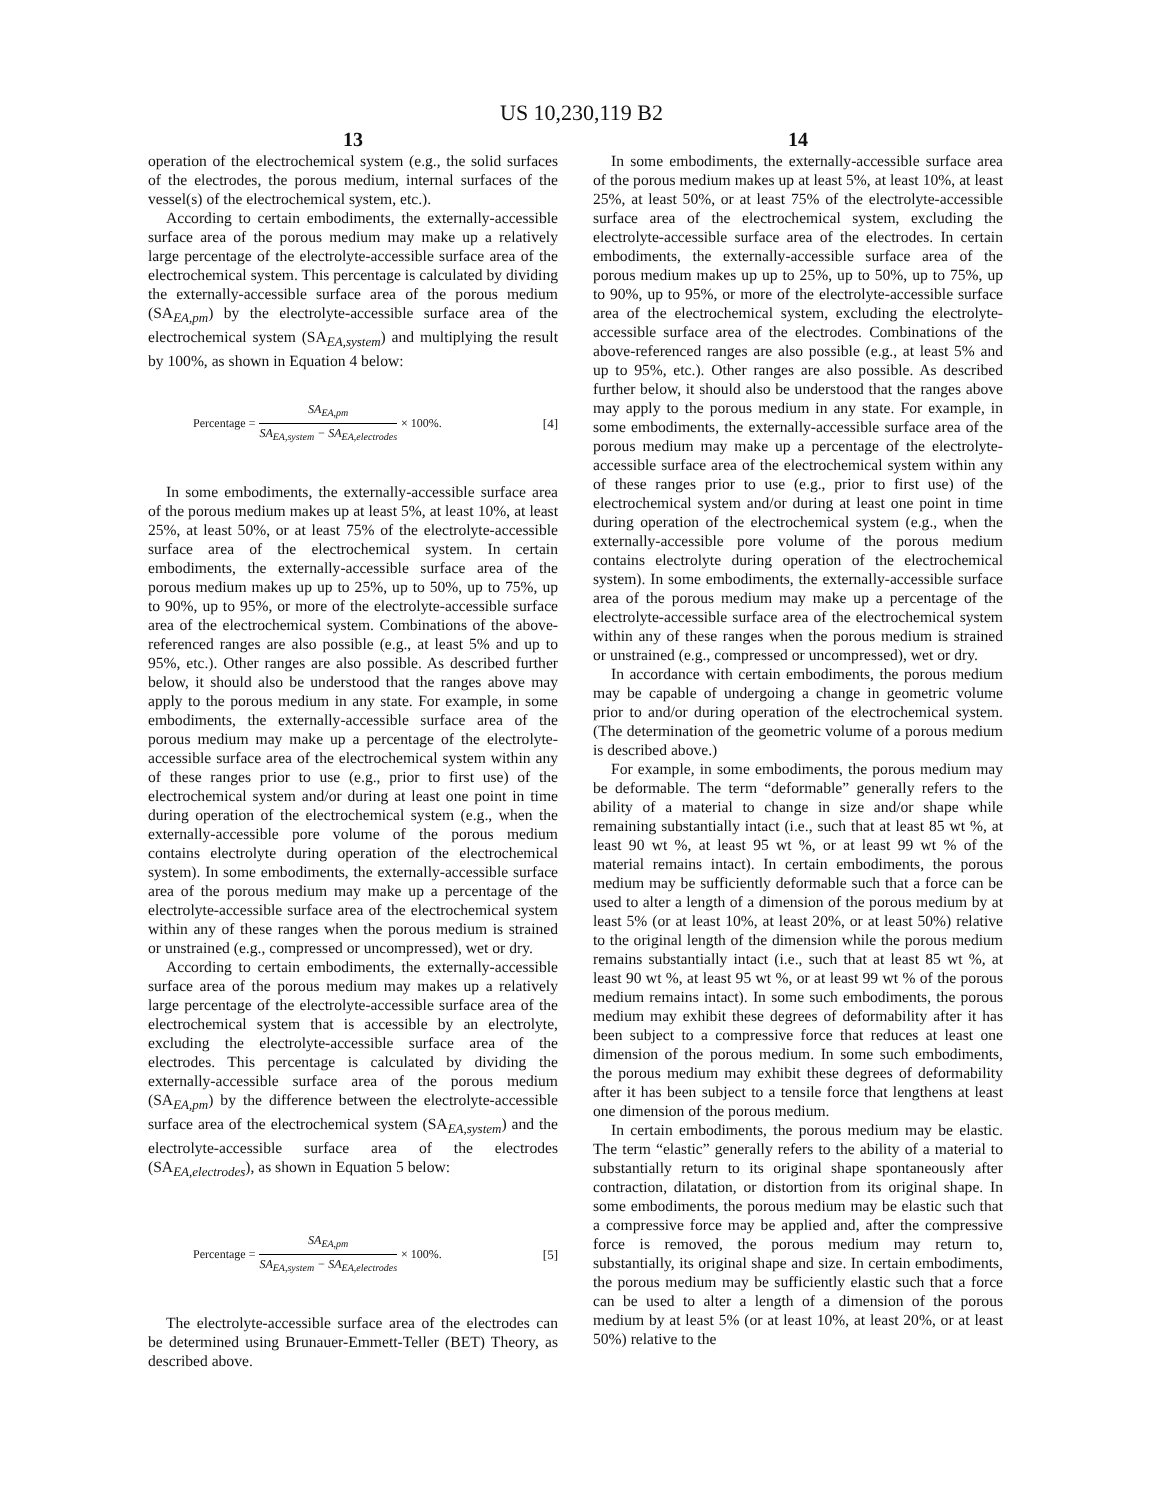US 10,230,119 B2
13
operation of the electrochemical system (e.g., the solid surfaces of the electrodes, the porous medium, internal surfaces of the vessel(s) of the electrochemical system, etc.).
According to certain embodiments, the externally-accessible surface area of the porous medium may make up a relatively large percentage of the electrolyte-accessible surface area of the electrochemical system. This percentage is calculated by dividing the externally-accessible surface area of the porous medium (SA<sub>EA,pm</sub>) by the electrolyte-accessible surface area of the electrochemical system (SA<sub>EA,system</sub>) and multiplying the result by 100%, as shown in Equation 4 below:
Percentage = SA<sub>EA,pm</sub> SA<sub>EA,system</sub> − SA<sub>EA,electrodes</sub> × 100%. [4]
In some embodiments, the externally-accessible surface area of the porous medium makes up at least 5%, at least 10%, at least 25%, at least 50%, or at least 75% of the electrolyte-accessible surface area of the electrochemical system. In certain embodiments, the externally-accessible surface area of the porous medium makes up up to 25%, up to 50%, up to 75%, up to 90%, up to 95%, or more of the electrolyte-accessible surface area of the electrochemical system. Combinations of the above-referenced ranges are also possible (e.g., at least 5% and up to 95%, etc.). Other ranges are also possible. As described further below, it should also be understood that the ranges above may apply to the porous medium in any state. For example, in some embodiments, the externally-accessible surface area of the porous medium may make up a percentage of the electrolyte-accessible surface area of the electrochemical system within any of these ranges prior to use (e.g., prior to first use) of the electrochemical system and/or during at least one point in time during operation of the electrochemical system (e.g., when the externally-accessible pore volume of the porous medium contains electrolyte during operation of the electrochemical system). In some embodiments, the externally-accessible surface area of the porous medium may make up a percentage of the electrolyte-accessible surface area of the electrochemical system within any of these ranges when the porous medium is strained or unstrained (e.g., compressed or uncompressed), wet or dry.
According to certain embodiments, the externally-accessible surface area of the porous medium may makes up a relatively large percentage of the electrolyte-accessible surface area of the electrochemical system that is accessible by an electrolyte, excluding the electrolyte-accessible surface area of the electrodes. This percentage is calculated by dividing the externally-accessible surface area of the porous medium (SA<sub>EA,pm</sub>) by the difference between the electrolyte-accessible surface area of the electrochemical system (SA<sub>EA,system</sub>) and the electrolyte-accessible surface area of the electrodes (SA<sub>EA,electrodes</sub>), as shown in Equation 5 below:
Percentage = SA<sub>EA,pm</sub> SA<sub>EA,system</sub> − SA<sub>EA,electrodes</sub> × 100%. [5]
The electrolyte-accessible surface area of the electrodes can be determined using Brunauer-Emmett-Teller (BET) Theory, as described above.
14
In some embodiments, the externally-accessible surface area of the porous medium makes up at least 5%, at least 10%, at least 25%, at least 50%, or at least 75% of the electrolyte-accessible surface area of the electrochemical system, excluding the electrolyte-accessible surface area of the electrodes. In certain embodiments, the externally-accessible surface area of the porous medium makes up up to 25%, up to 50%, up to 75%, up to 90%, up to 95%, or more of the electrolyte-accessible surface area of the electrochemical system, excluding the electrolyte-accessible surface area of the electrodes. Combinations of the above-referenced ranges are also possible (e.g., at least 5% and up to 95%, etc.). Other ranges are also possible. As described further below, it should also be understood that the ranges above may apply to the porous medium in any state. For example, in some embodiments, the externally-accessible surface area of the porous medium may make up a percentage of the electrolyte-accessible surface area of the electrochemical system within any of these ranges prior to use (e.g., prior to first use) of the electrochemical system and/or during at least one point in time during operation of the electrochemical system (e.g., when the externally-accessible pore volume of the porous medium contains electrolyte during operation of the electrochemical system). In some embodiments, the externally-accessible surface area of the porous medium may make up a percentage of the electrolyte-accessible surface area of the electrochemical system within any of these ranges when the porous medium is strained or unstrained (e.g., compressed or uncompressed), wet or dry.
In accordance with certain embodiments, the porous medium may be capable of undergoing a change in geometric volume prior to and/or during operation of the electrochemical system. (The determination of the geometric volume of a porous medium is described above.)
For example, in some embodiments, the porous medium may be deformable. The term “deformable” generally refers to the ability of a material to change in size and/or shape while remaining substantially intact (i.e., such that at least 85 wt %, at least 90 wt %, at least 95 wt %, or at least 99 wt % of the material remains intact). In certain embodiments, the porous medium may be sufficiently deformable such that a force can be used to alter a length of a dimension of the porous medium by at least 5% (or at least 10%, at least 20%, or at least 50%) relative to the original length of the dimension while the porous medium remains substantially intact (i.e., such that at least 85 wt %, at least 90 wt %, at least 95 wt %, or at least 99 wt % of the porous medium remains intact). In some such embodiments, the porous medium may exhibit these degrees of deformability after it has been subject to a compressive force that reduces at least one dimension of the porous medium. In some such embodiments, the porous medium may exhibit these degrees of deformability after it has been subject to a tensile force that lengthens at least one dimension of the porous medium.
In certain embodiments, the porous medium may be elastic. The term “elastic” generally refers to the ability of a material to substantially return to its original shape spontaneously after contraction, dilatation, or distortion from its original shape. In some embodiments, the porous medium may be elastic such that a compressive force may be applied and, after the compressive force is removed, the porous medium may return to, substantially, its original shape and size. In certain embodiments, the porous medium may be sufficiently elastic such that a force can be used to alter a length of a dimension of the porous medium by at least 5% (or at least 10%, at least 20%, or at least 50%) relative to the